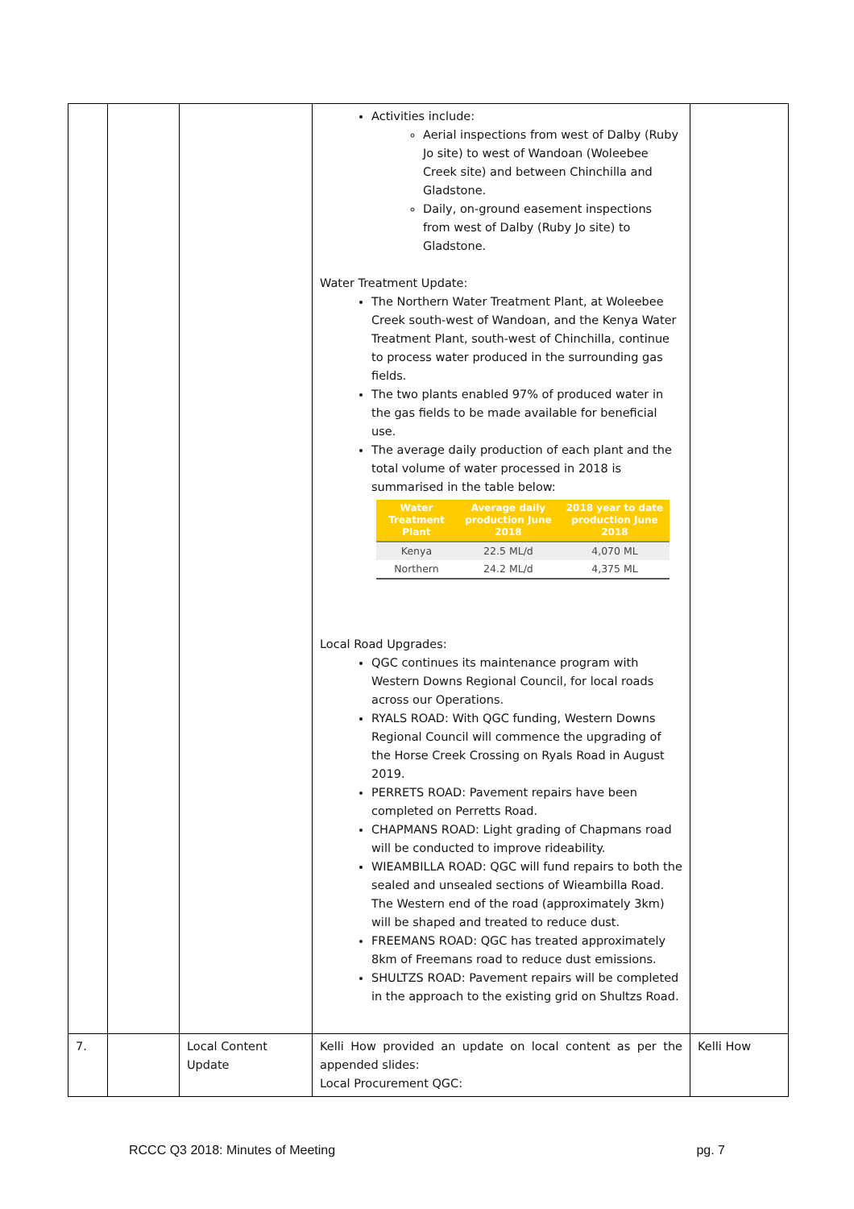| | | | Activities include: Aerial inspections from west of Dalby (Ruby Jo site) to west of Wandoan (Woleebee Creek site) and between Chinchilla and Gladstone. Daily, on-ground easement inspections from west of Dalby (Ruby Jo site) to Gladstone. Water Treatment Update: The Northern Water Treatment Plant, at Woleebee Creek south-west of Wandoan, and the Kenya Water Treatment Plant, south-west of Chinchilla, continue to process water produced in the surrounding gas fields. The two plants enabled 97% of produced water in the gas fields to be made available for beneficial use. The average daily production of each plant and the total volume of water processed in 2018 is summarised in the table below: / Water Treatment Plant / Average daily production June 2018 / 2018 year to date production June 2018 / / --- / --- / --- / / Kenya / 22.5 ML/d / 4,070 ML / / Northern / 24.2 ML/d / 4,375 ML / Local Road Upgrades: QGC continues its maintenance program with Western Downs Regional Council, for local roads across our Operations. RYALS ROAD: With QGC funding, Western Downs Regional Council will commence the upgrading of the Horse Creek Crossing on Ryals Road in August 2019. PERRETS ROAD: Pavement repairs have been completed on Perretts Road. CHAPMANS ROAD: Light grading of Chapmans road will be conducted to improve rideability. WIEAMBILLA ROAD: QGC will fund repairs to both the sealed and unsealed sections of Wieambilla Road. The Western end of the road (approximately 3km) will be shaped and treated to reduce dust. FREEMANS ROAD: QGC has treated approximately 8km of Freemans road to reduce dust emissions. SHULTZS ROAD: Pavement repairs will be completed in the approach to the existing grid on Shultzs Road. | |
| 7. | | Local Content Update | Kelli How provided an update on local content as per the appended slides: Local Procurement QGC: | Kelli How |
RCCC Q3 2018: Minutes of Meeting pg. 7